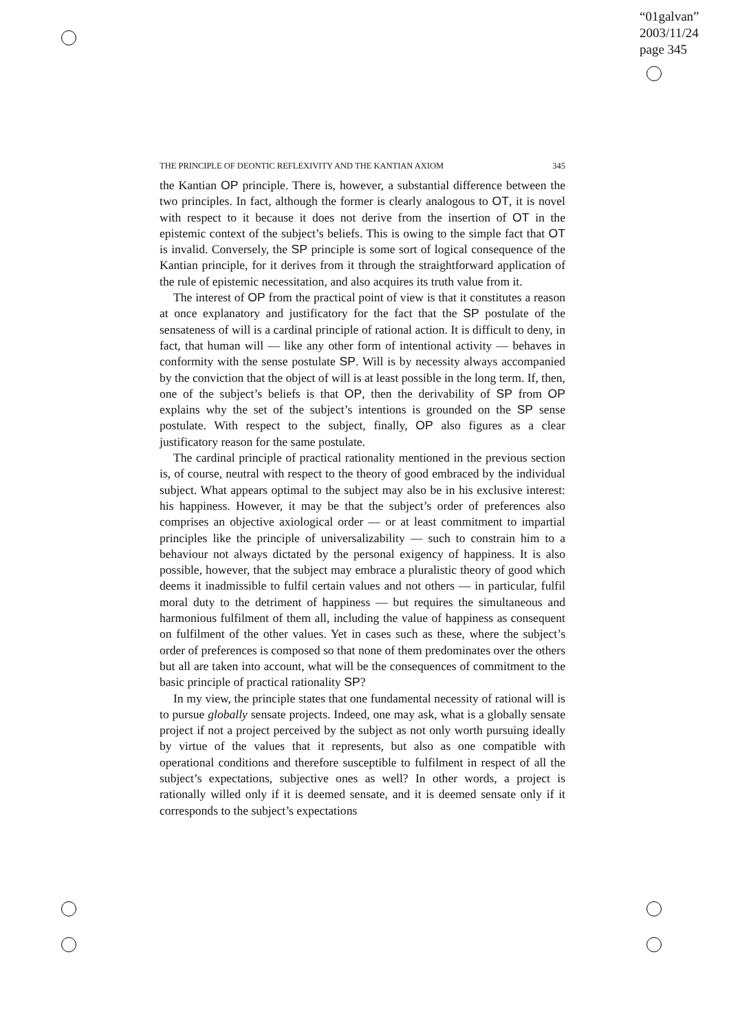“01galvan”
2003/11/24
page 345
THE PRINCIPLE OF DEONTIC REFLEXIVITY AND THE KANTIAN AXIOM 345
the Kantian OP principle. There is, however, a substantial difference between the two principles. In fact, although the former is clearly analogous to OT, it is novel with respect to it because it does not derive from the insertion of OT in the epistemic context of the subject’s beliefs. This is owing to the simple fact that OT is invalid. Conversely, the SP principle is some sort of logical consequence of the Kantian principle, for it derives from it through the straightforward application of the rule of epistemic necessitation, and also acquires its truth value from it.
The interest of OP from the practical point of view is that it constitutes a reason at once explanatory and justificatory for the fact that the SP postulate of the sensateness of will is a cardinal principle of rational action. It is difficult to deny, in fact, that human will — like any other form of intentional activity — behaves in conformity with the sense postulate SP. Will is by necessity always accompanied by the conviction that the object of will is at least possible in the long term. If, then, one of the subject’s beliefs is that OP, then the derivability of SP from OP explains why the set of the subject’s intentions is grounded on the SP sense postulate. With respect to the subject, finally, OP also figures as a clear justificatory reason for the same postulate.
The cardinal principle of practical rationality mentioned in the previous section is, of course, neutral with respect to the theory of good embraced by the individual subject. What appears optimal to the subject may also be in his exclusive interest: his happiness. However, it may be that the subject’s order of preferences also comprises an objective axiological order — or at least commitment to impartial principles like the principle of universalizability — such to constrain him to a behaviour not always dictated by the personal exigency of happiness. It is also possible, however, that the subject may embrace a pluralistic theory of good which deems it inadmissible to fulfil certain values and not others — in particular, fulfil moral duty to the detriment of happiness — but requires the simultaneous and harmonious fulfilment of them all, including the value of happiness as consequent on fulfilment of the other values. Yet in cases such as these, where the subject’s order of preferences is composed so that none of them predominates over the others but all are taken into account, what will be the consequences of commitment to the basic principle of practical rationality SP?
In my view, the principle states that one fundamental necessity of rational will is to pursue globally sensate projects. Indeed, one may ask, what is a globally sensate project if not a project perceived by the subject as not only worth pursuing ideally by virtue of the values that it represents, but also as one compatible with operational conditions and therefore susceptible to fulfilment in respect of all the subject’s expectations, subjective ones as well? In other words, a project is rationally willed only if it is deemed sensate, and it is deemed sensate only if it corresponds to the subject’s expectations